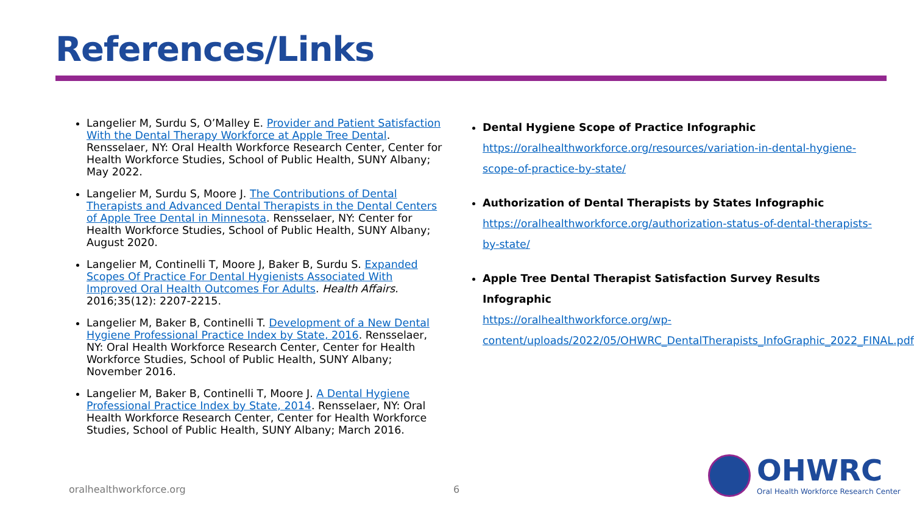References/Links
Langelier M, Surdu S, O’Malley E. Provider and Patient Satisfaction With the Dental Therapy Workforce at Apple Tree Dental. Rensselaer, NY: Oral Health Workforce Research Center, Center for Health Workforce Studies, School of Public Health, SUNY Albany; May 2022.
Langelier M, Surdu S, Moore J. The Contributions of Dental Therapists and Advanced Dental Therapists in the Dental Centers of Apple Tree Dental in Minnesota. Rensselaer, NY: Center for Health Workforce Studies, School of Public Health, SUNY Albany; August 2020.
Langelier M, Continelli T, Moore J, Baker B, Surdu S. Expanded Scopes Of Practice For Dental Hygienists Associated With Improved Oral Health Outcomes For Adults. Health Affairs. 2016;35(12): 2207-2215.
Langelier M, Baker B, Continelli T. Development of a New Dental Hygiene Professional Practice Index by State, 2016. Rensselaer, NY: Oral Health Workforce Research Center, Center for Health Workforce Studies, School of Public Health, SUNY Albany; November 2016.
Langelier M, Baker B, Continelli T, Moore J. A Dental Hygiene Professional Practice Index by State, 2014. Rensselaer, NY: Oral Health Workforce Research Center, Center for Health Workforce Studies, School of Public Health, SUNY Albany; March 2016.
Dental Hygiene Scope of Practice Infographic
https://oralhealthworkforce.org/resources/variation-in-dental-hygiene-scope-of-practice-by-state/
Authorization of Dental Therapists by States Infographic
https://oralhealthworkforce.org/authorization-status-of-dental-therapists-by-state/
Apple Tree Dental Therapist Satisfaction Survey Results Infographic
https://oralhealthworkforce.org/wp-content/uploads/2022/05/OHWRC_DentalTherapists_InfoGraphic_2022_FINAL.pdf
oralhealthworkforce.org 6
OHWRC
Oral Health Workforce Research Center